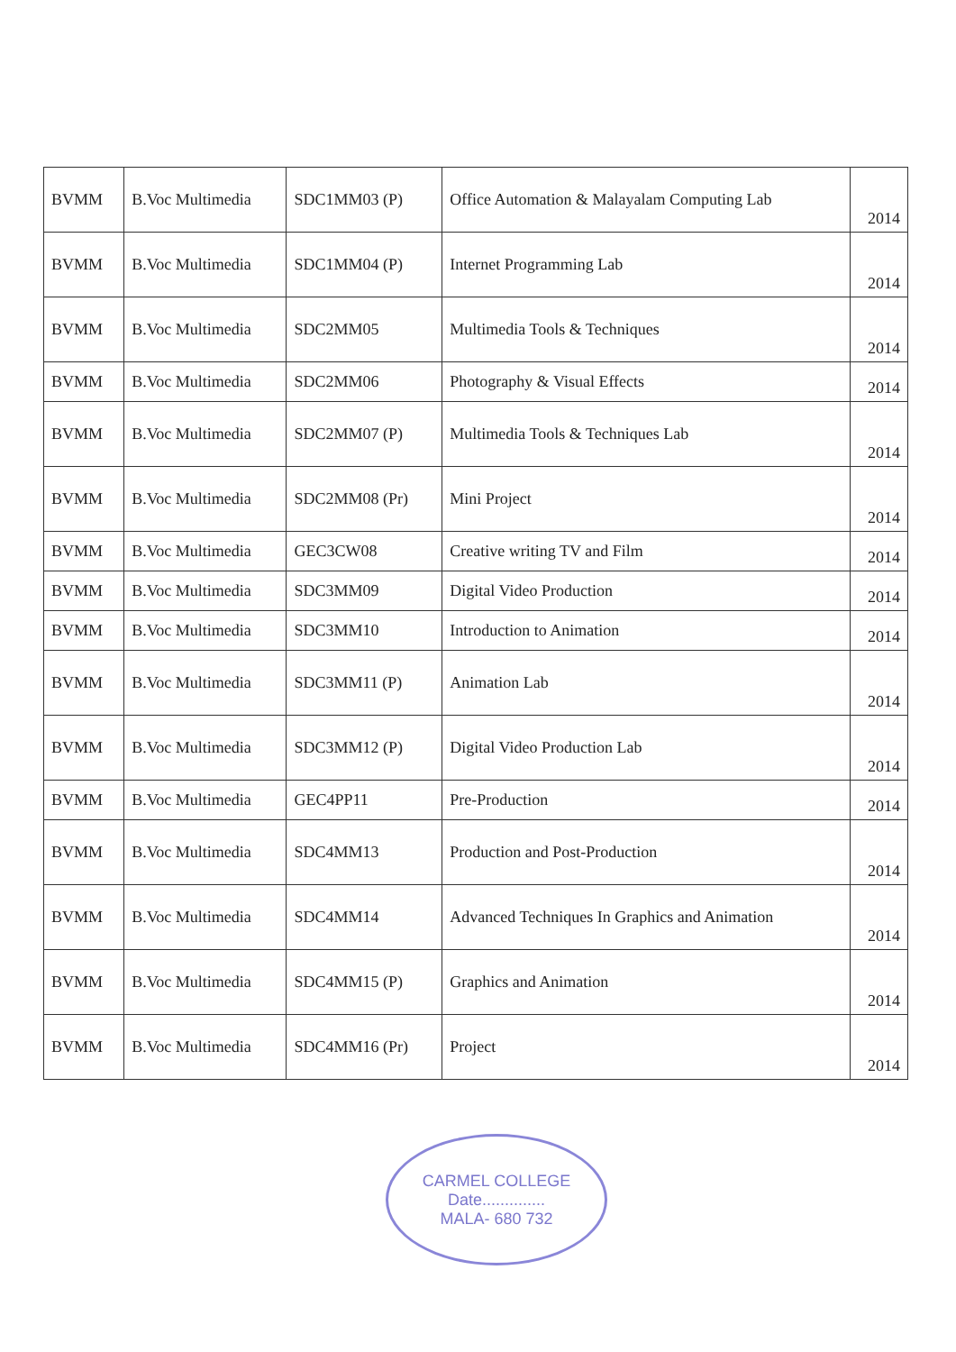| BVMM | B.Voc Multimedia | SDC1MM03 (P) | Office Automation & Malayalam Computing Lab | 2014 |
| BVMM | B.Voc Multimedia | SDC1MM04 (P) | Internet Programming Lab | 2014 |
| BVMM | B.Voc Multimedia | SDC2MM05 | Multimedia Tools & Techniques | 2014 |
| BVMM | B.Voc Multimedia | SDC2MM06 | Photography & Visual Effects | 2014 |
| BVMM | B.Voc Multimedia | SDC2MM07 (P) | Multimedia Tools & Techniques Lab | 2014 |
| BVMM | B.Voc Multimedia | SDC2MM08 (Pr) | Mini Project | 2014 |
| BVMM | B.Voc Multimedia | GEC3CW08 | Creative writing TV and Film | 2014 |
| BVMM | B.Voc Multimedia | SDC3MM09 | Digital Video Production | 2014 |
| BVMM | B.Voc Multimedia | SDC3MM10 | Introduction to Animation | 2014 |
| BVMM | B.Voc Multimedia | SDC3MM11 (P) | Animation Lab | 2014 |
| BVMM | B.Voc Multimedia | SDC3MM12 (P) | Digital Video Production Lab | 2014 |
| BVMM | B.Voc Multimedia | GEC4PP11 | Pre-Production | 2014 |
| BVMM | B.Voc Multimedia | SDC4MM13 | Production and Post-Production | 2014 |
| BVMM | B.Voc Multimedia | SDC4MM14 | Advanced Techniques In Graphics and Animation | 2014 |
| BVMM | B.Voc Multimedia | SDC4MM15 (P) | Graphics and Animation | 2014 |
| BVMM | B.Voc Multimedia | SDC4MM16 (Pr) | Project | 2014 |
CARMEL COLLEGE
Date..............
MALA- 680 732